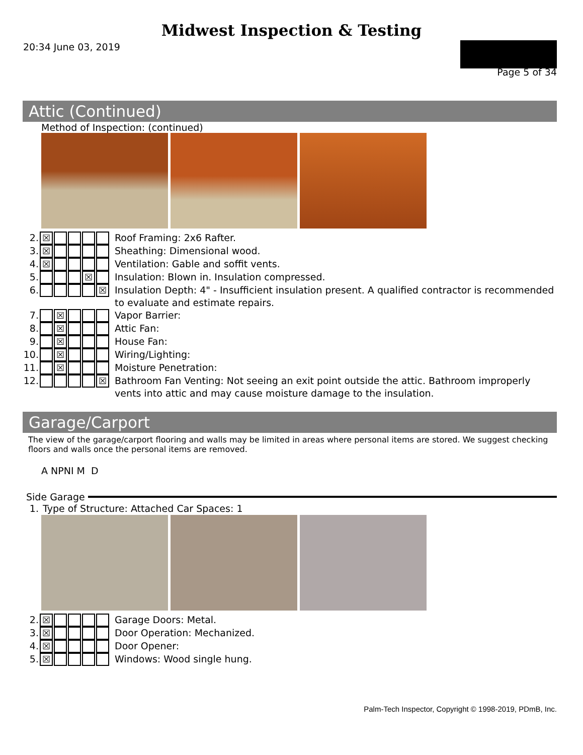Midwest Inspection & Testing
20:34 June 03, 2019
Page 5 of 34
Attic (Continued)
Method of Inspection: (continued)
2.
☒
Roof Framing: 2x6 Rafter.
3.
☒
Sheathing: Dimensional wood.
4.
☒
Ventilation: Gable and soffit vents.
5.
☒
Insulation: Blown in. Insulation compressed.
6.
☒
Insulation Depth: 4" - Insufficient insulation present. A qualified contractor is recommended to evaluate and estimate repairs.
7.
☒
Vapor Barrier:
8.
☒
Attic Fan:
9.
☒
House Fan:
10.
☒
Wiring/Lighting:
11.
☒
Moisture Penetration:
12.
☒
Bathroom Fan Venting: Not seeing an exit point outside the attic. Bathroom improperly vents into attic and may cause moisture damage to the insulation.
Garage/Carport
The view of the garage/carport flooring and walls may be limited in areas where personal items are stored. We suggest checking floors and walls once the personal items are removed.
A NPNI M D
Side Garage
1. Type of Structure: Attached Car Spaces: 1
2.
☒
Garage Doors: Metal.
3.
☒
Door Operation: Mechanized.
4.
☒
Door Opener:
5.
☒
Windows: Wood single hung.
Palm-Tech Inspector, Copyright © 1998-2019, PDmB, Inc.